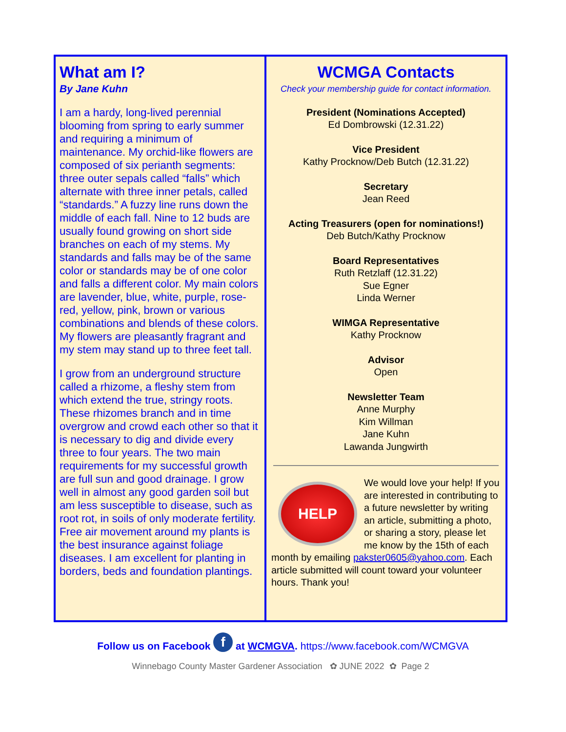What am I?
By Jane Kuhn
I am a hardy, long-lived perennial blooming from spring to early summer and requiring a minimum of maintenance. My orchid-like flowers are composed of six perianth segments: three outer sepals called “falls” which alternate with three inner petals, called “standards.” A fuzzy line runs down the middle of each fall. Nine to 12 buds are usually found growing on short side branches on each of my stems. My standards and falls may be of the same color or standards may be of one color and falls a different color. My main colors are lavender, blue, white, purple, rose-red, yellow, pink, brown or various combinations and blends of these colors. My flowers are pleasantly fragrant and my stem may stand up to three feet tall.
I grow from an underground structure called a rhizome, a fleshy stem from which extend the true, stringy roots. These rhizomes branch and in time overgrow and crowd each other so that it is necessary to dig and divide every three to four years. The two main requirements for my successful growth are full sun and good drainage. I grow well in almost any good garden soil but am less susceptible to disease, such as root rot, in soils of only moderate fertility. Free air movement around my plants is the best insurance against foliage diseases. I am excellent for planting in borders, beds and foundation plantings.
WCMGA Contacts
Check your membership guide for contact information.
President (Nominations Accepted)
Ed Dombrowski (12.31.22)
Vice President
Kathy Procknow/Deb Butch (12.31.22)
Secretary
Jean Reed
Acting Treasurers (open for nominations!)
Deb Butch/Kathy Procknow
Board Representatives
Ruth Retzlaff (12.31.22)
Sue Egner
Linda Werner
WIMGA Representative
Kathy Procknow
Advisor
Open
Newsletter Team
Anne Murphy
Kim Willman
Jane Kuhn
Lawanda Jungwirth
HELP
We would love your help! If you are interested in contributing to a future newsletter by writing an article, submitting a photo, or sharing a story, please let me know by the 15th of each month by emailing pakster0605@yahoo.com. Each article submitted will count toward your volunteer hours. Thank you!
Follow us on Facebook f at WCMGVA. https://www.facebook.com/WCMGVA
Winnebago County Master Gardener Association ✿ JUNE 2022 ✿ Page 2